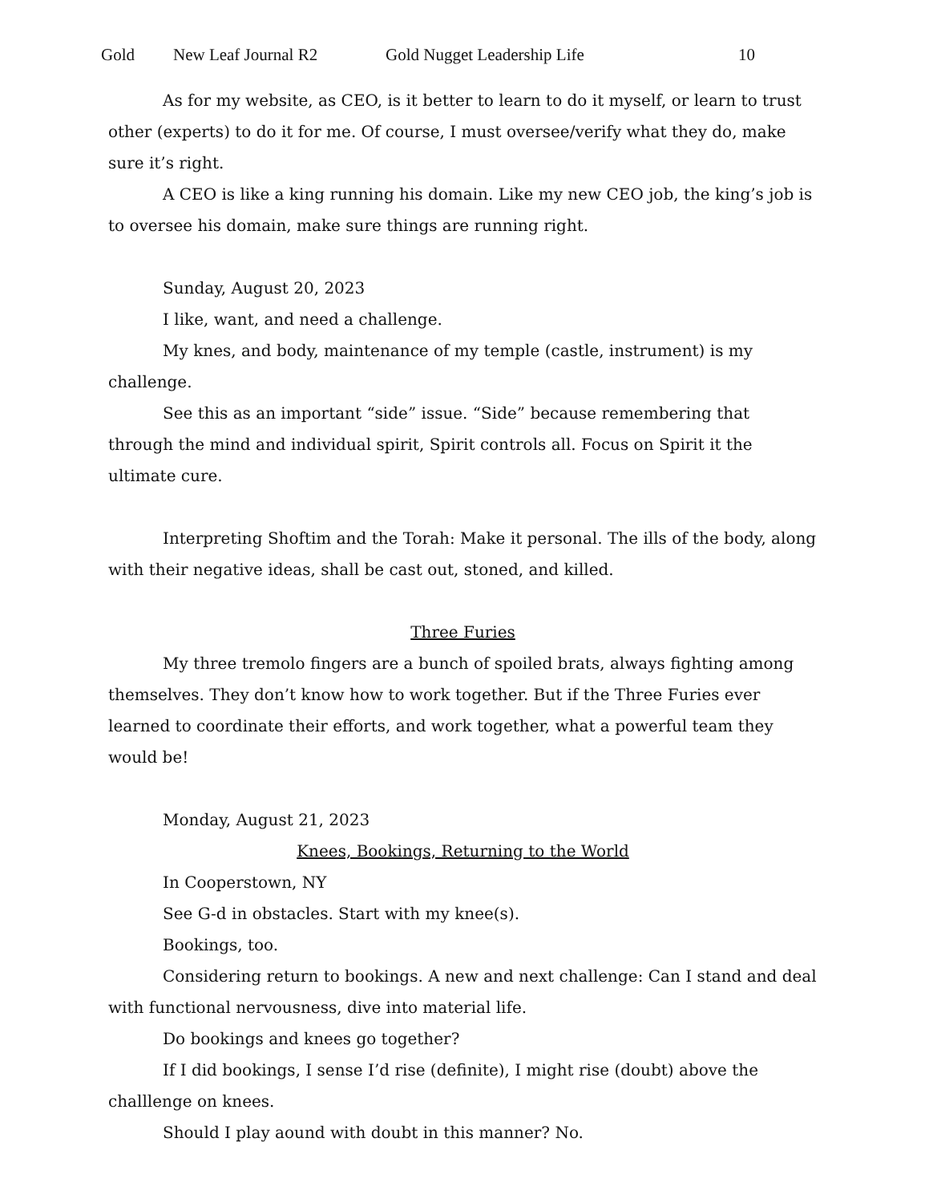Gold New Leaf Journal R2 Gold Nugget Leadership Life 10
As for my website, as CEO, is it better to learn to do it myself, or learn to trust other (experts) to do it for me. Of course, I must oversee/verify what they do, make sure it’s right.
A CEO is like a king running his domain. Like my new CEO job, the king’s job is to oversee his domain, make sure things are running right.
Sunday, August 20, 2023
I like, want, and need a challenge.
My knes, and body, maintenance of my temple (castle, instrument) is my challenge.
See this as an important “side” issue. “Side” because remembering that through the mind and individual spirit, Spirit controls all. Focus on Spirit it the ultimate cure.
Interpreting Shoftim and the Torah: Make it personal. The ills of the body, along with their negative ideas, shall be cast out, stoned, and killed.
Three Furies
My three tremolo fingers are a bunch of spoiled brats, always fighting among themselves. They don’t know how to work together. But if the Three Furies ever learned to coordinate their efforts, and work together, what a powerful team they would be!
Monday, August 21, 2023
Knees, Bookings, Returning to the World
In Cooperstown, NY
See G-d in obstacles. Start with my knee(s).
Bookings, too.
Considering return to bookings. A new and next challenge: Can I stand and deal with functional nervousness, dive into material life.
Do bookings and knees go together?
If I did bookings, I sense I’d rise (definite), I might rise (doubt) above the challlenge on knees.
Should I play aound with doubt in this manner? No.